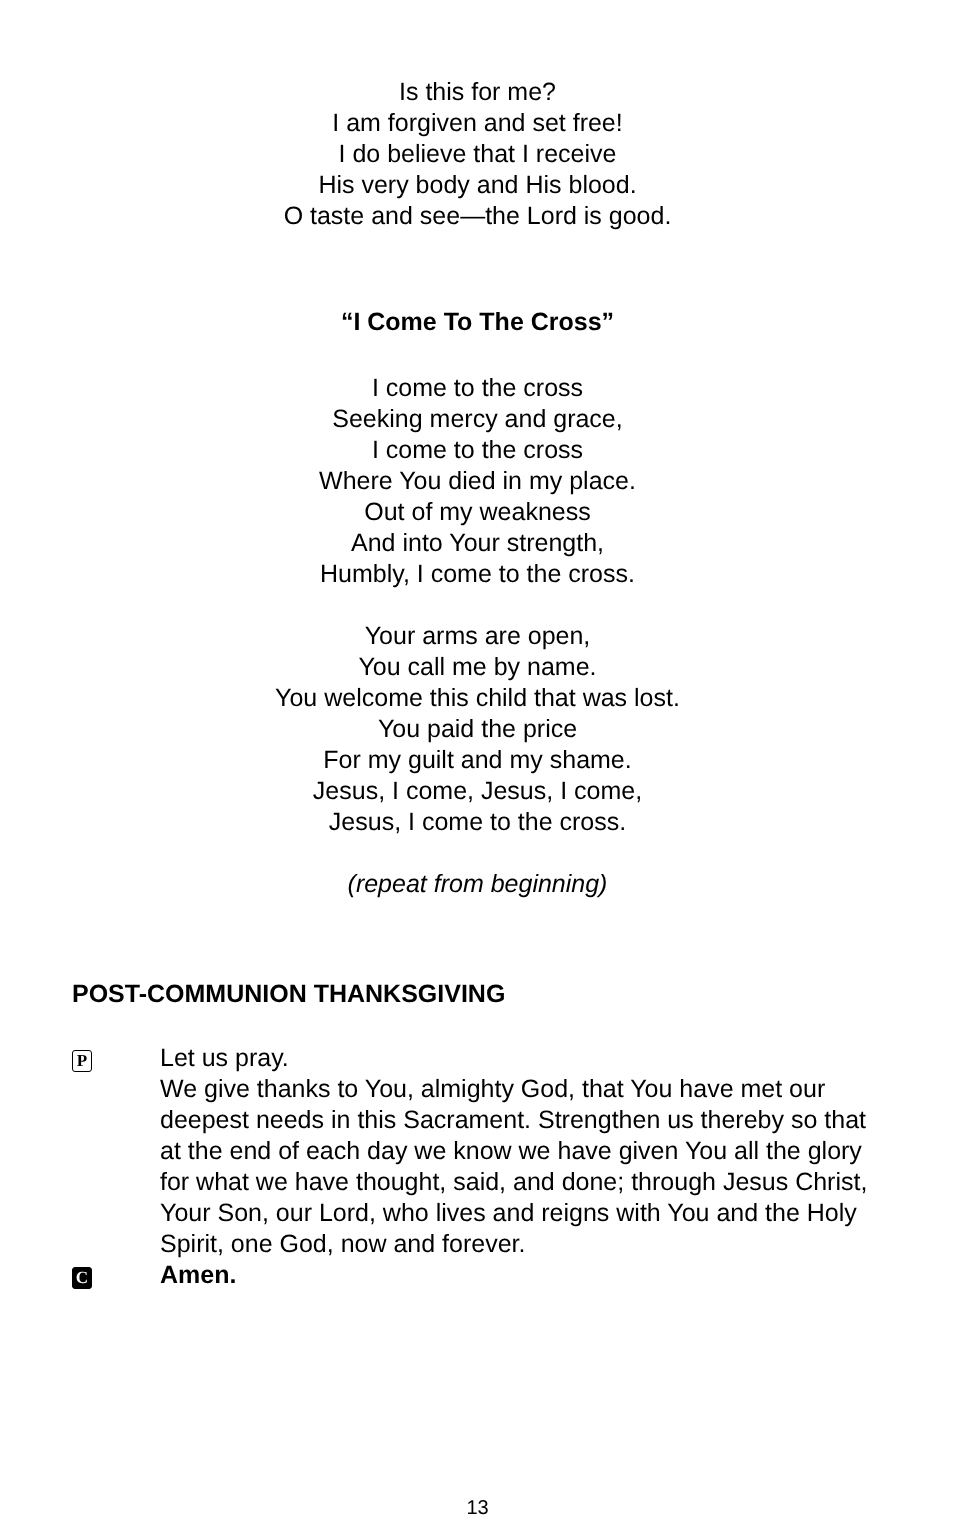Is this for me?
I am forgiven and set free!
I do believe that I receive
His very body and His blood.
O taste and see—the Lord is good.
“I Come To The Cross”
I come to the cross
Seeking mercy and grace,
I come to the cross
Where You died in my place.
Out of my weakness
And into Your strength,
Humbly, I come to the cross.
Your arms are open,
You call me by name.
You welcome this child that was lost.
You paid the price
For my guilt and my shame.
Jesus, I come, Jesus, I come,
Jesus, I come to the cross.
(repeat from beginning)
POST-COMMUNION THANKSGIVING
P
Let us pray.
We give thanks to You, almighty God, that You have met our deepest needs in this Sacrament. Strengthen us thereby so that at the end of each day we know we have given You all the glory for what we have thought, said, and done; through Jesus Christ, Your Son, our Lord, who lives and reigns with You and the Holy Spirit, one God, now and forever.
C
Amen.
13